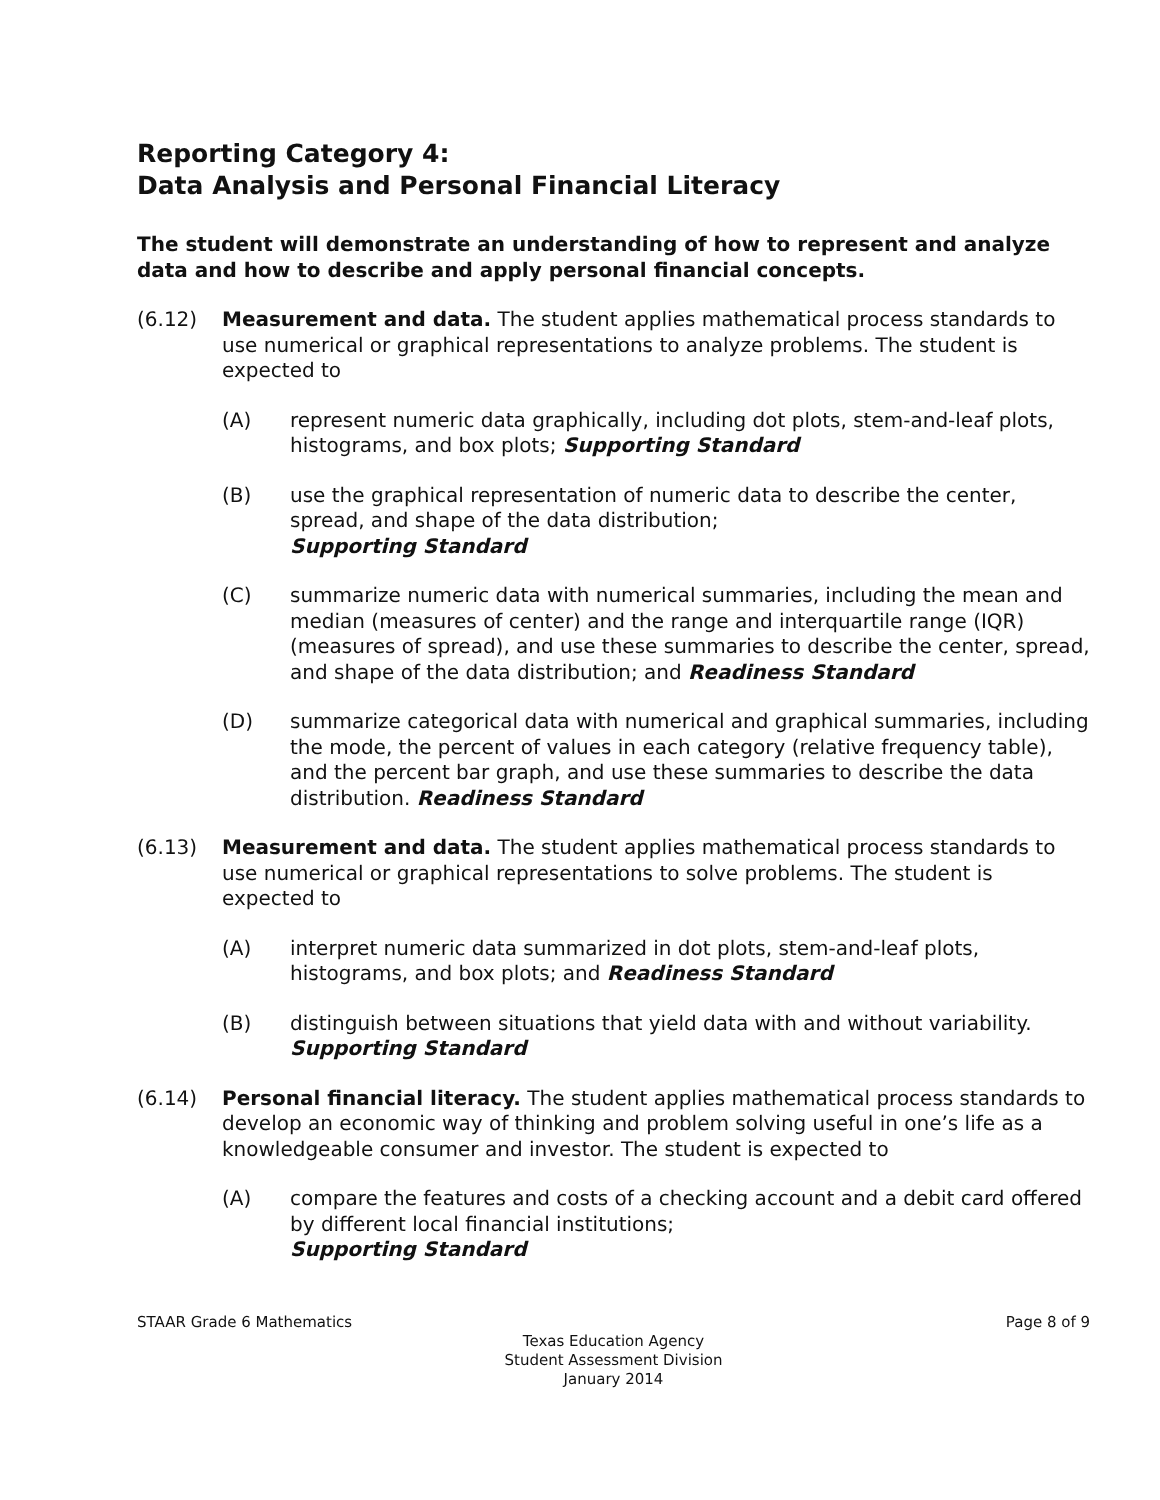Reporting Category 4:
Data Analysis and Personal Financial Literacy
The student will demonstrate an understanding of how to represent and analyze data and how to describe and apply personal financial concepts.
(6.12) Measurement and data. The student applies mathematical process standards to use numerical or graphical representations to analyze problems. The student is expected to
(A) represent numeric data graphically, including dot plots, stem-and-leaf plots, histograms, and box plots; Supporting Standard
(B) use the graphical representation of numeric data to describe the center, spread, and shape of the data distribution;
Supporting Standard
(C) summarize numeric data with numerical summaries, including the mean and median (measures of center) and the range and interquartile range (IQR) (measures of spread), and use these summaries to describe the center, spread, and shape of the data distribution; and Readiness Standard
(D) summarize categorical data with numerical and graphical summaries, including the mode, the percent of values in each category (relative frequency table), and the percent bar graph, and use these summaries to describe the data distribution. Readiness Standard
(6.13) Measurement and data. The student applies mathematical process standards to use numerical or graphical representations to solve problems. The student is expected to
(A) interpret numeric data summarized in dot plots, stem-and-leaf plots, histograms, and box plots; and Readiness Standard
(B) distinguish between situations that yield data with and without variability. Supporting Standard
(6.14) Personal financial literacy. The student applies mathematical process standards to develop an economic way of thinking and problem solving useful in one’s life as a knowledgeable consumer and investor. The student is expected to
(A) compare the features and costs of a checking account and a debit card offered by different local financial institutions;
Supporting Standard
STAAR Grade 6 Mathematics Page 8 of 9
Texas Education Agency
Student Assessment Division
January 2014